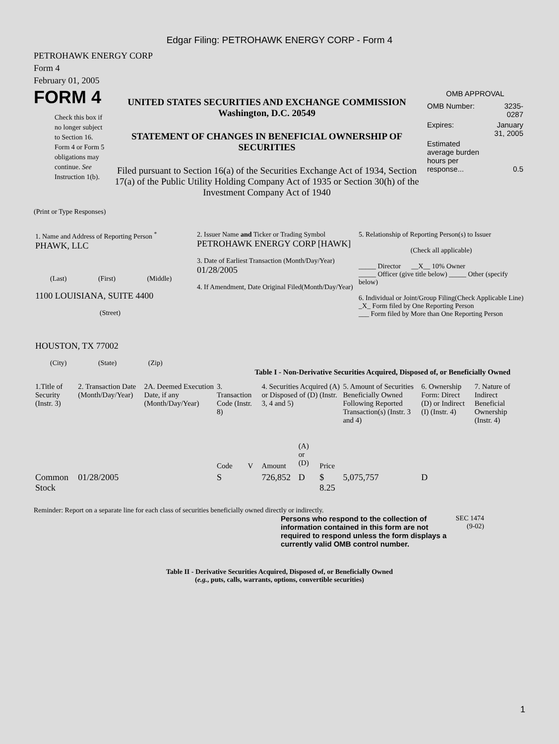Edgar Filing: PETROHAWK ENERGY CORP - Form 4
PETROHAWK ENERGY CORP
Form 4
February 01, 2005
FORM 4
Check this box if no longer subject to Section 16. Form 4 or Form 5 obligations may continue. See Instruction 1(b).
UNITED STATES SECURITIES AND EXCHANGE COMMISSION
Washington, D.C. 20549
STATEMENT OF CHANGES IN BENEFICIAL OWNERSHIP OF SECURITIES
Filed pursuant to Section 16(a) of the Securities Exchange Act of 1934, Section 17(a) of the Public Utility Holding Company Act of 1935 or Section 30(h) of the Investment Company Act of 1940
OMB APPROVAL
| OMB Number: | 3235-0287 |
| Expires: | January 31, 2005 |
| Estimated average burden hours per response... | 0.5 |
(Print or Type Responses)
| 1. Name and Address of Reporting Person <sup>*</sup> PHAWK, LLC (Last) (First) (Middle) 1100 LOUISIANA, SUITE 4400 (Street) HOUSTON, TX 77002 (City) (State) (Zip) | 2. Issuer Name and Ticker or Trading Symbol PETROHAWK ENERGY CORP [HAWK] 3. Date of Earliest Transaction (Month/Day/Year) 01/28/2005 4. If Amendment, Date Original Filed(Month/Day/Year) | 5. Relationship of Reporting Person(s) to Issuer (Check all applicable) _____ Director __X__ 10% Owner _____ Officer (give title below) _____ Other (specify below) 6. Individual or Joint/Group Filing(Check Applicable Line) _X_ Form filed by One Reporting Person ___ Form filed by More than One Reporting Person |
Table I - Non-Derivative Securities Acquired, Disposed of, or Beneficially Owned
| 1.Title of Security (Instr. 3) | 2. Transaction Date (Month/Day/Year) | 2A. Deemed Execution Date, if any (Month/Day/Year) | 3. Transaction Code (Instr. 8) | | 4. Securities Acquired (A) or Disposed of (D) (Instr. 3, 4 and 5) | | | 5. Amount of Securities Beneficially Owned Following Reported Transaction(s) (Instr. 3 and 4) | 6. Ownership Form: Direct (D) or Indirect (I) (Instr. 4) | 7. Nature of Indirect Beneficial Ownership (Instr. 4) |
| --- | --- | --- | --- | --- | --- | --- | --- | --- | --- | --- |
| | | | Code | V | Amount | (A) or (D) | Price | | | |
| Common Stock | 01/28/2005 | | S | | 726,852 | D | $ 8.25 | 5,075,757 | D | |
Reminder: Report on a separate line for each class of securities beneficially owned directly or indirectly.
Persons who respond to the collection of information contained in this form are not required to respond unless the form displays a currently valid OMB control number.
SEC 1474 (9-02)
Table II - Derivative Securities Acquired, Disposed of, or Beneficially Owned
(e.g., puts, calls, warrants, options, convertible securities)
1